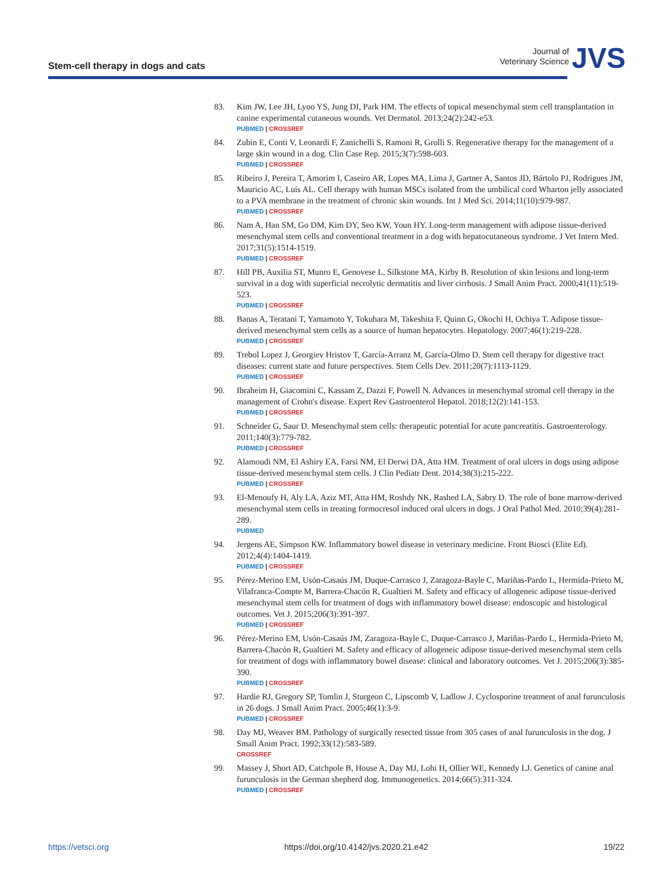Stem-cell therapy in dogs and cats
Journal of
Veterinary Science
JVS
83. Kim JW, Lee JH, Lyoo YS, Jung DI, Park HM. The effects of topical mesenchymal stem cell transplantation in canine experimental cutaneous wounds. Vet Dermatol. 2013;24(2):242-e53.
PUBMED | CROSSREF
84. Zubin E, Conti V, Leonardi F, Zanichelli S, Ramoni R, Grolli S. Regenerative therapy for the management of a large skin wound in a dog. Clin Case Rep. 2015;3(7):598-603.
PUBMED | CROSSREF
85. Ribeiro J, Pereira T, Amorim I, Caseiro AR, Lopes MA, Lima J, Gartner A, Santos JD, Bártolo PJ, Rodrigues JM, Mauricio AC, Luís AL. Cell therapy with human MSCs isolated from the umbilical cord Wharton jelly associated to a PVA membrane in the treatment of chronic skin wounds. Int J Med Sci. 2014;11(10):979-987.
PUBMED | CROSSREF
86. Nam A, Han SM, Go DM, Kim DY, Seo KW, Youn HY. Long-term management with adipose tissue-derived mesenchymal stem cells and conventional treatment in a dog with hepatocutaneous syndrome. J Vet Intern Med. 2017;31(5):1514-1519.
PUBMED | CROSSREF
87. Hill PB, Auxilia ST, Munro E, Genovese L, Silkstone MA, Kirby B. Resolution of skin lesions and long-term survival in a dog with superficial necrolytic dermatitis and liver cirrhosis. J Small Anim Pract. 2000;41(11):519-523.
PUBMED | CROSSREF
88. Banas A, Teratani T, Yamamoto Y, Tokuhara M, Takeshita F, Quinn G, Okochi H, Ochiya T. Adipose tissue-derived mesenchymal stem cells as a source of human hepatocytes. Hepatology. 2007;46(1):219-228.
PUBMED | CROSSREF
89. Trebol Lopez J, Georgiev Hristov T, García-Arranz M, García-Olmo D. Stem cell therapy for digestive tract diseases: current state and future perspectives. Stem Cells Dev. 2011;20(7):1113-1129.
PUBMED | CROSSREF
90. Ibraheim H, Giacomini C, Kassam Z, Dazzi F, Powell N. Advances in mesenchymal stromal cell therapy in the management of Crohn's disease. Expert Rev Gastroenterol Hepatol. 2018;12(2):141-153.
PUBMED | CROSSREF
91. Schneider G, Saur D. Mesenchymal stem cells: therapeutic potential for acute pancreatitis. Gastroenterology. 2011;140(3):779-782.
PUBMED | CROSSREF
92. Alamoudi NM, El Ashiry EA, Farsi NM, El Derwi DA, Atta HM. Treatment of oral ulcers in dogs using adipose tissue-derived mesenchymal stem cells. J Clin Pediatr Dent. 2014;38(3):215-222.
PUBMED | CROSSREF
93. El-Menoufy H, Aly LA, Aziz MT, Atta HM, Roshdy NK, Rashed LA, Sabry D. The role of bone marrow-derived mesenchymal stem cells in treating formocresol induced oral ulcers in dogs. J Oral Pathol Med. 2010;39(4):281-289.
PUBMED
94. Jergens AE, Simpson KW. Inflammatory bowel disease in veterinary medicine. Front Biosci (Elite Ed). 2012;4(4):1404-1419.
PUBMED | CROSSREF
95. Pérez-Merino EM, Usón-Casaús JM, Duque-Carrasco J, Zaragoza-Bayle C, Mariñas-Pardo L, Hermida-Prieto M, Vilafranca-Compte M, Barrera-Chacón R, Gualtieri M. Safety and efficacy of allogeneic adipose tissue-derived mesenchymal stem cells for treatment of dogs with inflammatory bowel disease: endoscopic and histological outcomes. Vet J. 2015;206(3):391-397.
PUBMED | CROSSREF
96. Pérez-Merino EM, Usón-Casaús JM, Zaragoza-Bayle C, Duque-Carrasco J, Mariñas-Pardo L, Hermida-Prieto M, Barrera-Chacón R, Gualtieri M. Safety and efficacy of allogeneic adipose tissue-derived mesenchymal stem cells for treatment of dogs with inflammatory bowel disease: clinical and laboratory outcomes. Vet J. 2015;206(3):385-390.
PUBMED | CROSSREF
97. Hardie RJ, Gregory SP, Tomlin J, Sturgeon C, Lipscomb V, Ladlow J. Cyclosporine treatment of anal furunculosis in 26 dogs. J Small Anim Pract. 2005;46(1):3-9.
PUBMED | CROSSREF
98. Day MJ, Weaver BM. Pathology of surgically resected tissue from 305 cases of anal furunculosis in the dog. J Small Anim Pract. 1992;33(12):583-589.
CROSSREF
99. Massey J, Short AD, Catchpole B, House A, Day MJ, Lohi H, Ollier WE, Kennedy LJ. Genetics of canine anal furunculosis in the German shepherd dog. Immunogenetics. 2014;66(5):311-324.
PUBMED | CROSSREF
https://vetsci.org https://doi.org/10.4142/jvs.2020.21.e42 19/22